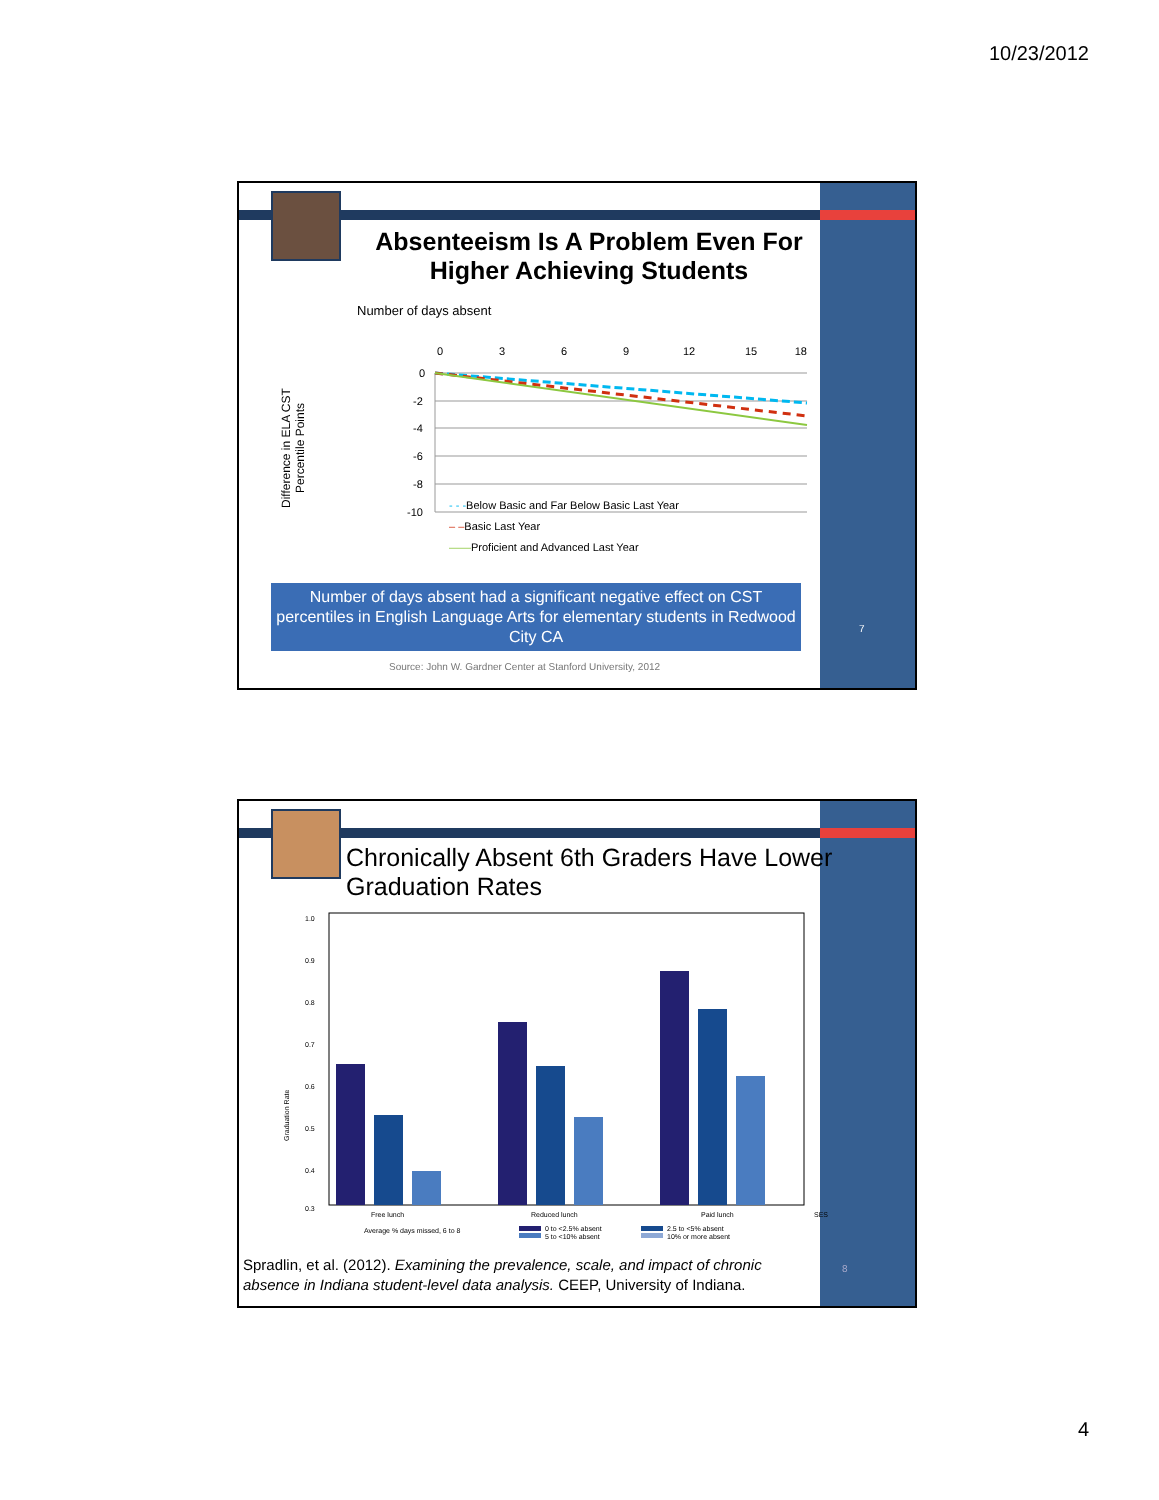10/23/2012
Absenteeism Is A Problem Even For Higher Achieving Students
Number of days absent
Difference in ELA CST Percentile Points
0
3
6
9
12
15
18
0
-2
-4
-6
-8
-10
- - -Below Basic and Far Below Basic Last Year
– –Basic Last Year
——Proficient and Advanced Last Year
Number of days absent had a significant negative effect on CST percentiles in English Language Arts for elementary students in Redwood City CA
Source: John W. Gardner Center at Stanford University, 2012
7
Chronically Absent 6th Graders Have Lower Graduation Rates
Graduation Rate
1.0
0.9
0.8
0.7
0.6
0.5
0.4
0.3
Free lunch
Reduced lunch
Paid lunch
SES
Average % days missed, 6 to 8
0 to <2.5% absent
5 to <10% absent
2.5 to <5% absent
10% or more absent
Spradlin, et al. (2012). Examining the prevalence, scale, and impact of chronic absence in Indiana student-level data analysis. CEEP, University of Indiana.
8
4